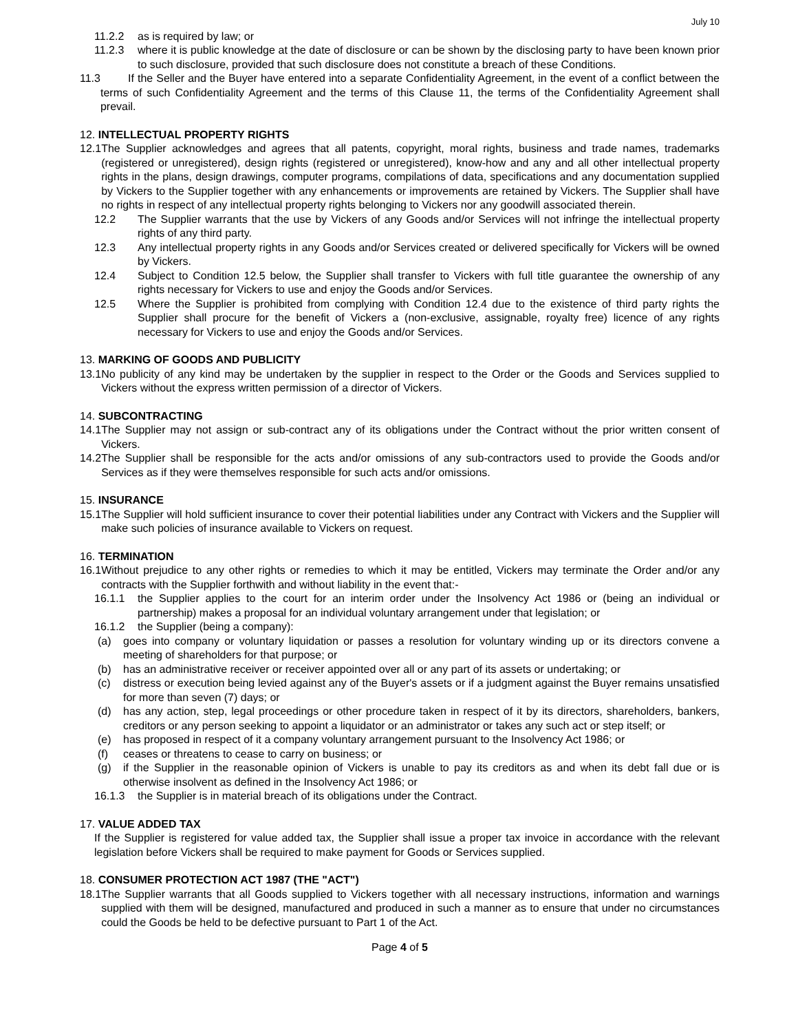July 10
11.2.2 as is required by law; or
11.2.3 where it is public knowledge at the date of disclosure or can be shown by the disclosing party to have been known prior to such disclosure, provided that such disclosure does not constitute a breach of these Conditions.
11.3 If the Seller and the Buyer have entered into a separate Confidentiality Agreement, in the event of a conflict between the terms of such Confidentiality Agreement and the terms of this Clause 11, the terms of the Confidentiality Agreement shall prevail.
12. INTELLECTUAL PROPERTY RIGHTS
12.1 The Supplier acknowledges and agrees that all patents, copyright, moral rights, business and trade names, trademarks (registered or unregistered), design rights (registered or unregistered), know-how and any and all other intellectual property rights in the plans, design drawings, computer programs, compilations of data, specifications and any documentation supplied by Vickers to the Supplier together with any enhancements or improvements are retained by Vickers. The Supplier shall have no rights in respect of any intellectual property rights belonging to Vickers nor any goodwill associated therein.
12.2 The Supplier warrants that the use by Vickers of any Goods and/or Services will not infringe the intellectual property rights of any third party.
12.3 Any intellectual property rights in any Goods and/or Services created or delivered specifically for Vickers will be owned by Vickers.
12.4 Subject to Condition 12.5 below, the Supplier shall transfer to Vickers with full title guarantee the ownership of any rights necessary for Vickers to use and enjoy the Goods and/or Services.
12.5 Where the Supplier is prohibited from complying with Condition 12.4 due to the existence of third party rights the Supplier shall procure for the benefit of Vickers a (non-exclusive, assignable, royalty free) licence of any rights necessary for Vickers to use and enjoy the Goods and/or Services.
13. MARKING OF GOODS AND PUBLICITY
13.1 No publicity of any kind may be undertaken by the supplier in respect to the Order or the Goods and Services supplied to Vickers without the express written permission of a director of Vickers.
14. SUBCONTRACTING
14.1 The Supplier may not assign or sub-contract any of its obligations under the Contract without the prior written consent of Vickers.
14.2 The Supplier shall be responsible for the acts and/or omissions of any sub-contractors used to provide the Goods and/or Services as if they were themselves responsible for such acts and/or omissions.
15. INSURANCE
15.1 The Supplier will hold sufficient insurance to cover their potential liabilities under any Contract with Vickers and the Supplier will make such policies of insurance available to Vickers on request.
16. TERMINATION
16.1 Without prejudice to any other rights or remedies to which it may be entitled, Vickers may terminate the Order and/or any contracts with the Supplier forthwith and without liability in the event that:-
16.1.1 the Supplier applies to the court for an interim order under the Insolvency Act 1986 or (being an individual or partnership) makes a proposal for an individual voluntary arrangement under that legislation; or
16.1.2 the Supplier (being a company):
(a) goes into company or voluntary liquidation or passes a resolution for voluntary winding up or its directors convene a meeting of shareholders for that purpose; or
(b) has an administrative receiver or receiver appointed over all or any part of its assets or undertaking; or
(c) distress or execution being levied against any of the Buyer's assets or if a judgment against the Buyer remains unsatisfied for more than seven (7) days; or
(d) has any action, step, legal proceedings or other procedure taken in respect of it by its directors, shareholders, bankers, creditors or any person seeking to appoint a liquidator or an administrator or takes any such act or step itself; or
(e) has proposed in respect of it a company voluntary arrangement pursuant to the Insolvency Act 1986; or
(f) ceases or threatens to cease to carry on business; or
(g) if the Supplier in the reasonable opinion of Vickers is unable to pay its creditors as and when its debt fall due or is otherwise insolvent as defined in the Insolvency Act 1986; or
16.1.3 the Supplier is in material breach of its obligations under the Contract.
17. VALUE ADDED TAX
If the Supplier is registered for value added tax, the Supplier shall issue a proper tax invoice in accordance with the relevant legislation before Vickers shall be required to make payment for Goods or Services supplied.
18. CONSUMER PROTECTION ACT 1987 (THE "ACT")
18.1 The Supplier warrants that all Goods supplied to Vickers together with all necessary instructions, information and warnings supplied with them will be designed, manufactured and produced in such a manner as to ensure that under no circumstances could the Goods be held to be defective pursuant to Part 1 of the Act.
Page 4 of 5